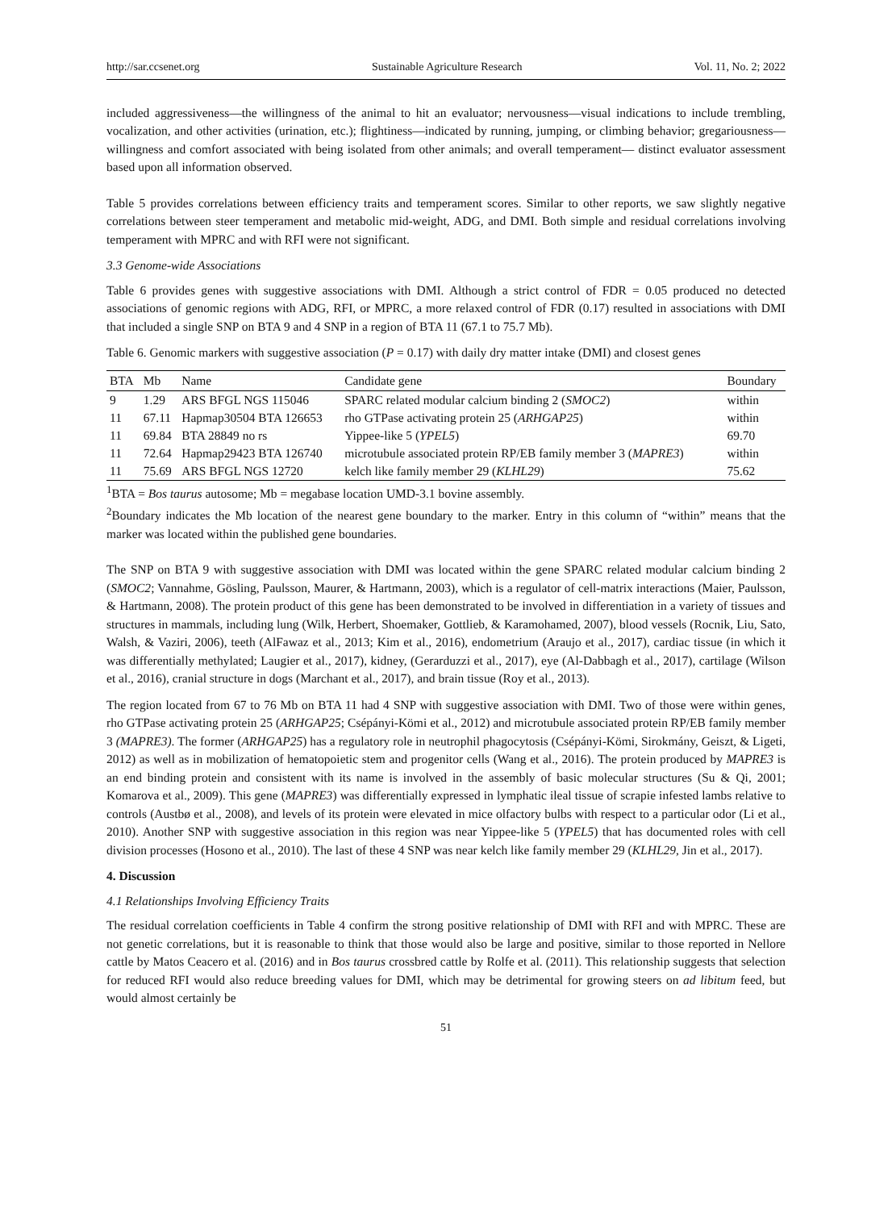http://sar.ccsenet.org Sustainable Agriculture Research Vol. 11, No. 2; 2022
included aggressiveness—the willingness of the animal to hit an evaluator; nervousness—visual indications to include trembling, vocalization, and other activities (urination, etc.); flightiness—indicated by running, jumping, or climbing behavior; gregariousness—willingness and comfort associated with being isolated from other animals; and overall temperament— distinct evaluator assessment based upon all information observed.
Table 5 provides correlations between efficiency traits and temperament scores. Similar to other reports, we saw slightly negative correlations between steer temperament and metabolic mid-weight, ADG, and DMI. Both simple and residual correlations involving temperament with MPRC and with RFI were not significant.
3.3 Genome-wide Associations
Table 6 provides genes with suggestive associations with DMI. Although a strict control of FDR = 0.05 produced no detected associations of genomic regions with ADG, RFI, or MPRC, a more relaxed control of FDR (0.17) resulted in associations with DMI that included a single SNP on BTA 9 and 4 SNP in a region of BTA 11 (67.1 to 75.7 Mb).
Table 6. Genomic markers with suggestive association (P = 0.17) with daily dry matter intake (DMI) and closest genes
| BTA | Mb | Name | Candidate gene | Boundary |
| --- | --- | --- | --- | --- |
| 9 | 1.29 | ARS BFGL NGS 115046 | SPARC related modular calcium binding 2 ( SMOC2 ) | within |
| 11 | 67.11 | Hapmap30504 BTA 126653 | rho GTPase activating protein 25 ( ARHGAP25 ) | within |
| 11 | 69.84 | BTA 28849 no rs | Yippee-like 5 ( YPEL5 ) | 69.70 |
| 11 | 72.64 | Hapmap29423 BTA 126740 | microtubule associated protein RP/EB family member 3 ( MAPRE3 ) | within |
| 11 | 75.69 | ARS BFGL NGS 12720 | kelch like family member 29 ( KLHL29 ) | 75.62 |
<sup>1</sup> BTA = Bos taurus autosome; Mb = megabase location UMD-3.1 bovine assembly.
<sup>2</sup> Boundary indicates the Mb location of the nearest gene boundary to the marker. Entry in this column of “within” means that the marker was located within the published gene boundaries.
The SNP on BTA 9 with suggestive association with DMI was located within the gene SPARC related modular calcium binding 2 (SMOC2; Vannahme, Gösling, Paulsson, Maurer, & Hartmann, 2003), which is a regulator of cell-matrix interactions (Maier, Paulsson, & Hartmann, 2008). The protein product of this gene has been demonstrated to be involved in differentiation in a variety of tissues and structures in mammals, including lung (Wilk, Herbert, Shoemaker, Gottlieb, & Karamohamed, 2007), blood vessels (Rocnik, Liu, Sato, Walsh, & Vaziri, 2006), teeth (AlFawaz et al., 2013; Kim et al., 2016), endometrium (Araujo et al., 2017), cardiac tissue (in which it was differentially methylated; Laugier et al., 2017), kidney, (Gerarduzzi et al., 2017), eye (Al-Dabbagh et al., 2017), cartilage (Wilson et al., 2016), cranial structure in dogs (Marchant et al., 2017), and brain tissue (Roy et al., 2013).
The region located from 67 to 76 Mb on BTA 11 had 4 SNP with suggestive association with DMI. Two of those were within genes, rho GTPase activating protein 25 (ARHGAP25; Csépányi-Kömi et al., 2012) and microtubule associated protein RP/EB family member 3 (MAPRE3). The former (ARHGAP25) has a regulatory role in neutrophil phagocytosis (Csépányi-Kömi, Sirokmány, Geiszt, & Ligeti, 2012) as well as in mobilization of hematopoietic stem and progenitor cells (Wang et al., 2016). The protein produced by MAPRE3 is an end binding protein and consistent with its name is involved in the assembly of basic molecular structures (Su & Qi, 2001; Komarova et al., 2009). This gene (MAPRE3) was differentially expressed in lymphatic ileal tissue of scrapie infested lambs relative to controls (Austbø et al., 2008), and levels of its protein were elevated in mice olfactory bulbs with respect to a particular odor (Li et al., 2010). Another SNP with suggestive association in this region was near Yippee-like 5 (YPEL5) that has documented roles with cell division processes (Hosono et al., 2010). The last of these 4 SNP was near kelch like family member 29 (KLHL29, Jin et al., 2017).
4. Discussion
4.1 Relationships Involving Efficiency Traits
The residual correlation coefficients in Table 4 confirm the strong positive relationship of DMI with RFI and with MPRC. These are not genetic correlations, but it is reasonable to think that those would also be large and positive, similar to those reported in Nellore cattle by Matos Ceacero et al. (2016) and in Bos taurus crossbred cattle by Rolfe et al. (2011). This relationship suggests that selection for reduced RFI would also reduce breeding values for DMI, which may be detrimental for growing steers on ad libitum feed, but would almost certainly be
51